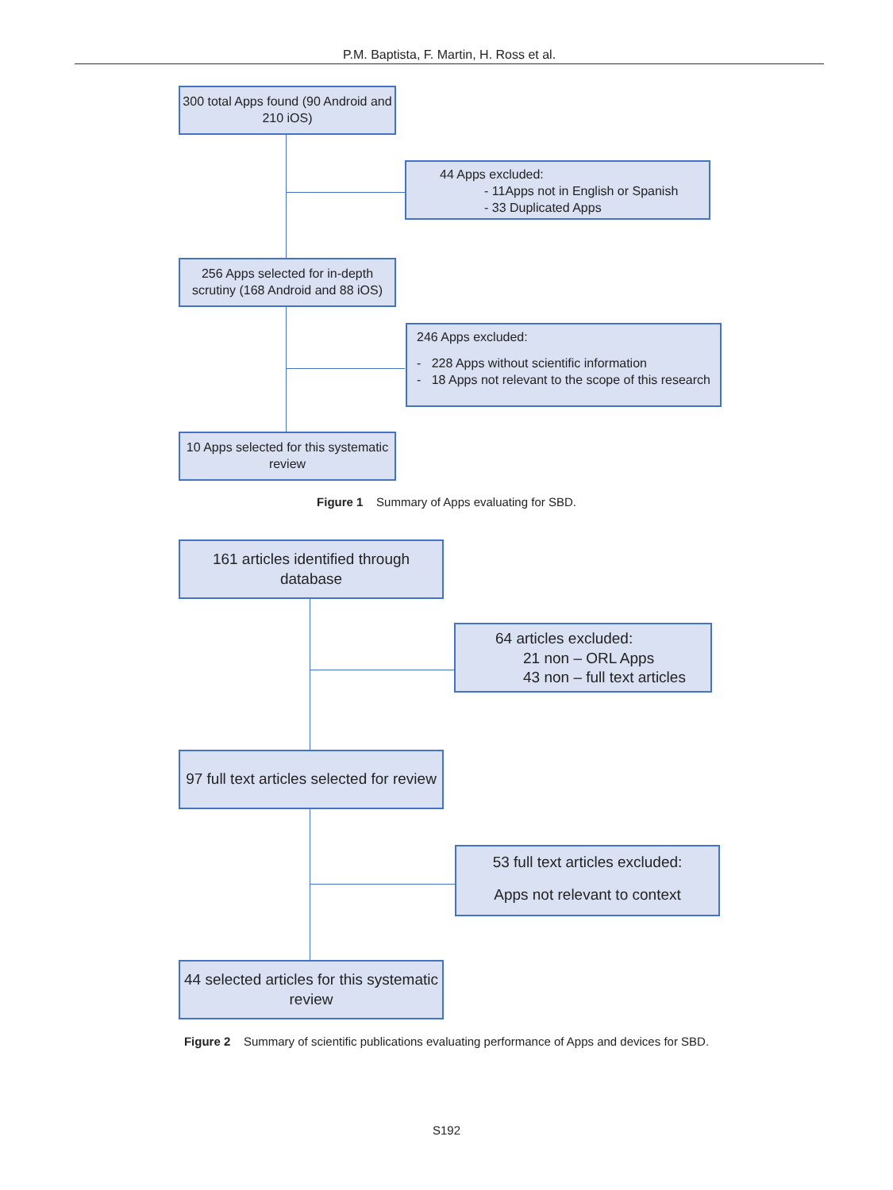P.M. Baptista, F. Martin, H. Ross et al.
300 total Apps found (90 Android and 210 iOS)
44 Apps excluded:
- 11Apps not in English or Spanish
- 33 Duplicated Apps
256 Apps selected for in-depth scrutiny (168 Android and 88 iOS)
246 Apps excluded:
- 228 Apps without scientific information
- 18 Apps not relevant to the scope of this research
10 Apps selected for this systematic review
Figure 1 Summary of Apps evaluating for SBD.
161 articles identified through database
64 articles excluded:
21 non – ORL Apps
43 non – full text articles
97 full text articles selected for review
53 full text articles excluded:
Apps not relevant to context
44 selected articles for this systematic review
Figure 2 Summary of scientific publications evaluating performance of Apps and devices for SBD.
S192